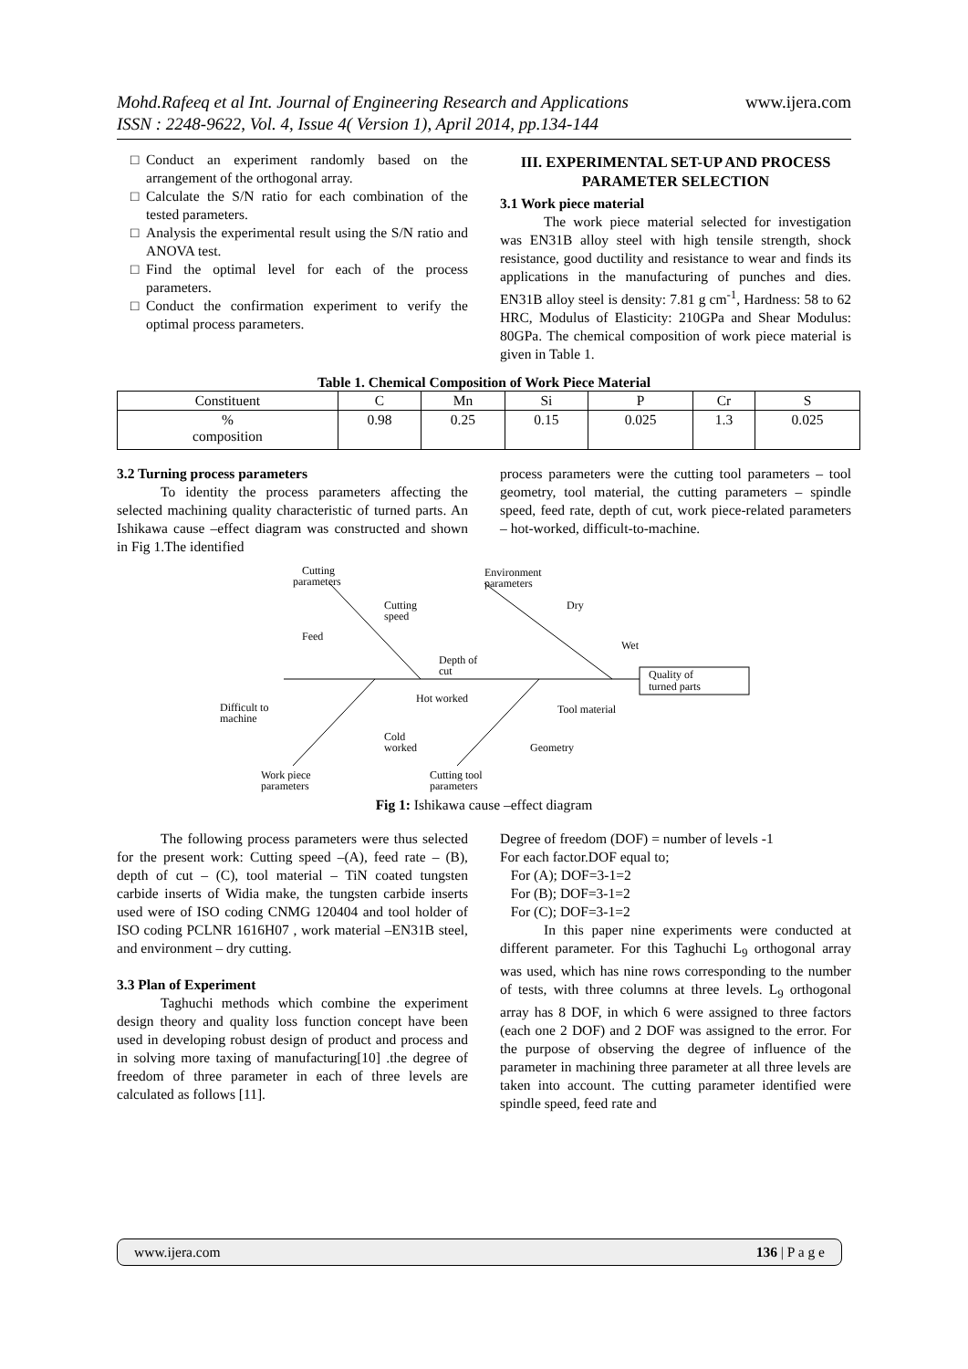www.ijera.com Mohd.Rafeeq et al Int. Journal of Engineering Research and Applications
ISSN : 2248-9622, Vol. 4, Issue 4( Version 1), April 2014, pp.134-144
Conduct an experiment randomly based on the arrangement of the orthogonal array.
Calculate the S/N ratio for each combination of the tested parameters.
Analysis the experimental result using the S/N ratio and ANOVA test.
Find the optimal level for each of the process parameters.
Conduct the confirmation experiment to verify the optimal process parameters.
III. EXPERIMENTAL SET-UP AND PROCESS PARAMETER SELECTION
3.1 Work piece material
The work piece material selected for investigation was EN31B alloy steel with high tensile strength, shock resistance, good ductility and resistance to wear and finds its applications in the manufacturing of punches and dies. EN31B alloy steel is density: 7.81 g cm<sup>-1</sup>, Hardness: 58 to 62 HRC, Modulus of Elasticity: 210GPa and Shear Modulus: 80GPa. The chemical composition of work piece material is given in Table 1.
Table 1. Chemical Composition of Work Piece Material
| Constituent | C | Mn | Si | P | Cr | S |
| % composition | 0.98 | 0.25 | 0.15 | 0.025 | 1.3 | 0.025 |
3.2 Turning process parameters
To identity the process parameters affecting the selected machining quality characteristic of turned parts. An Ishikawa cause –effect diagram was constructed and shown in Fig 1.The identified
process parameters were the cutting tool parameters – tool geometry, tool material, the cutting parameters – spindle speed, feed rate, depth of cut, work piece-related parameters – hot-worked, difficult-to-machine.
Quality of
turned parts
Cutting
parameters
Cutting
speed
Feed
Depth of
cut
Environment
parameters
Dry
Wet
Difficult to
machine
Hot worked
Cold
worked
Work piece
parameters
Tool material
Geometry
Cutting tool
parameters
Fig 1: Ishikawa cause –effect diagram
The following process parameters were thus selected for the present work: Cutting speed –(A), feed rate – (B), depth of cut – (C), tool material – TiN coated tungsten carbide inserts of Widia make, the tungsten carbide inserts used were of ISO coding CNMG 120404 and tool holder of ISO coding PCLNR 1616H07 , work material –EN31B steel, and environment – dry cutting.
3.3 Plan of Experiment
Taghuchi methods which combine the experiment design theory and quality loss function concept have been used in developing robust design of product and process and in solving more taxing of manufacturing[10] .the degree of freedom of three parameter in each of three levels are calculated as follows [11].
Degree of freedom (DOF) = number of levels -1
For each factor.DOF equal to;
For (A); DOF=3-1=2
For (B); DOF=3-1=2
For (C); DOF=3-1=2
In this paper nine experiments were conducted at different parameter. For this Taghuchi L<sub>9</sub> orthogonal array was used, which has nine rows corresponding to the number of tests, with three columns at three levels. L<sub>9</sub> orthogonal array has 8 DOF, in which 6 were assigned to three factors (each one 2 DOF) and 2 DOF was assigned to the error. For the purpose of observing the degree of influence of the parameter in machining three parameter at all three levels are taken into account. The cutting parameter identified were spindle speed, feed rate and
www.ijera.com 136 | P a g e